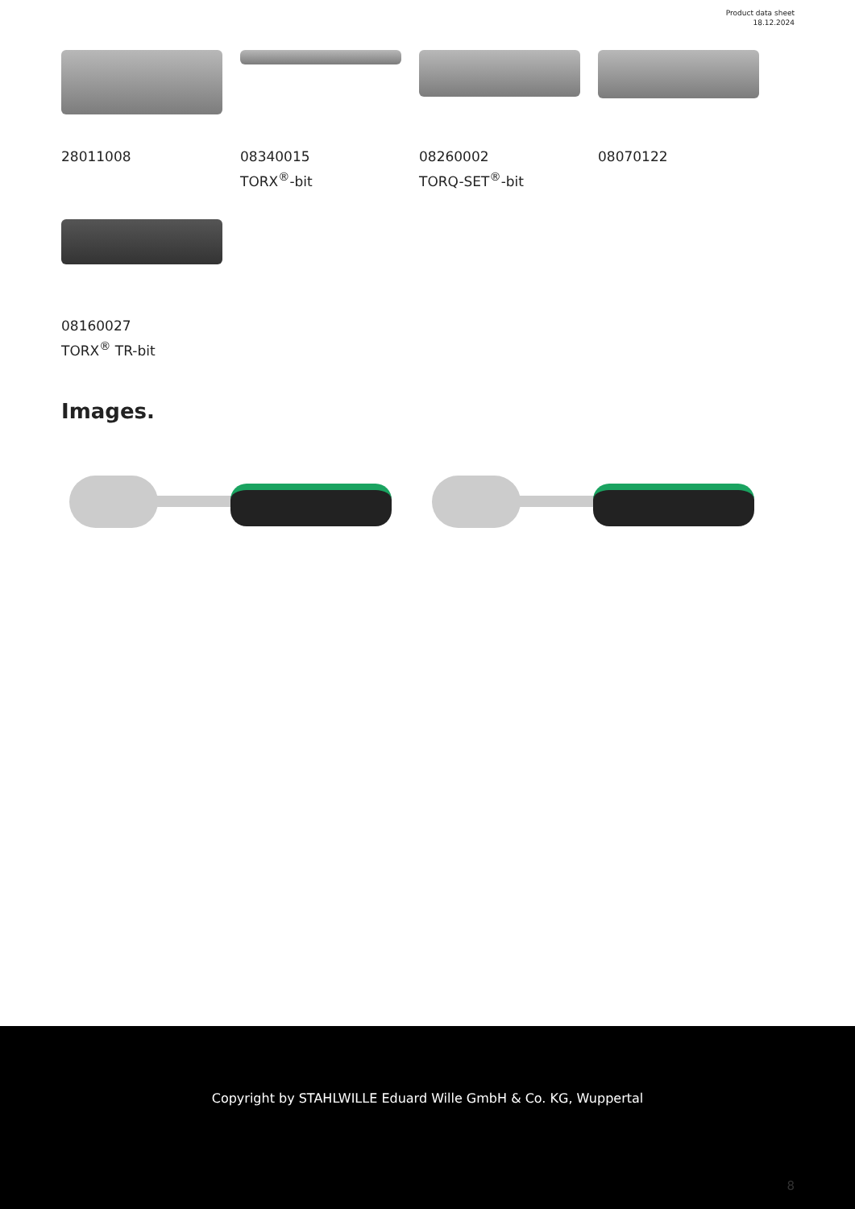Product data sheet
18.12.2024
28011008
08340015
TORX<sup>®</sup>-bit
08260002
TORQ-SET<sup>®</sup>-bit
08070122
08160027
TORX<sup>®</sup> TR-bit
Images.
Copyright by STAHLWILLE Eduard Wille GmbH & Co. KG, Wuppertal
8